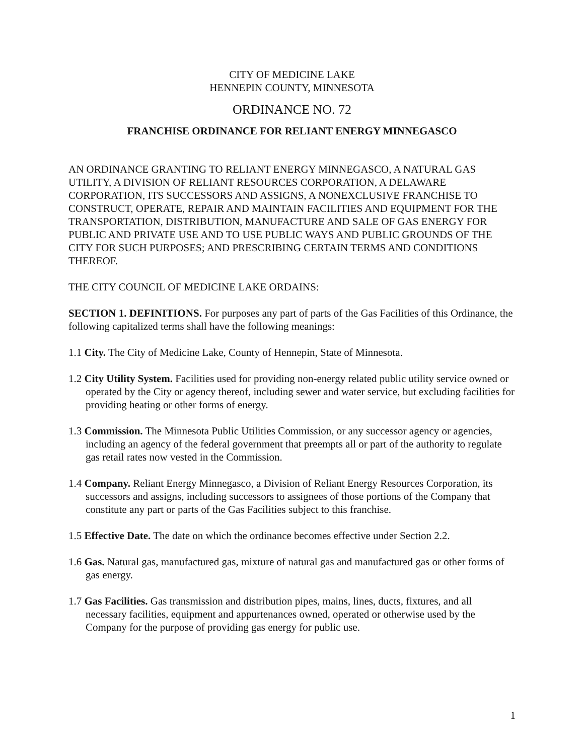CITY OF MEDICINE LAKE
HENNEPIN COUNTY, MINNESOTA
ORDINANCE NO. 72
FRANCHISE ORDINANCE FOR RELIANT ENERGY MINNEGASCO
AN ORDINANCE GRANTING TO RELIANT ENERGY MINNEGASCO, A NATURAL GAS UTILITY, A DIVISION OF RELIANT RESOURCES CORPORATION, A DELAWARE CORPORATION, ITS SUCCESSORS AND ASSIGNS, A NONEXCLUSIVE FRANCHISE TO CONSTRUCT, OPERATE, REPAIR AND MAINTAIN FACILITIES AND EQUIPMENT FOR THE TRANSPORTATION, DISTRIBUTION, MANUFACTURE AND SALE OF GAS ENERGY FOR PUBLIC AND PRIVATE USE AND TO USE PUBLIC WAYS AND PUBLIC GROUNDS OF THE CITY FOR SUCH PURPOSES; AND PRESCRIBING CERTAIN TERMS AND CONDITIONS THEREOF.
THE CITY COUNCIL OF MEDICINE LAKE ORDAINS:
SECTION 1. DEFINITIONS. For purposes any part of parts of the Gas Facilities of this Ordinance, the following capitalized terms shall have the following meanings:
1.1 City. The City of Medicine Lake, County of Hennepin, State of Minnesota.
1.2 City Utility System. Facilities used for providing non-energy related public utility service owned or operated by the City or agency thereof, including sewer and water service, but excluding facilities for providing heating or other forms of energy.
1.3 Commission. The Minnesota Public Utilities Commission, or any successor agency or agencies, including an agency of the federal government that preempts all or part of the authority to regulate gas retail rates now vested in the Commission.
1.4 Company. Reliant Energy Minnegasco, a Division of Reliant Energy Resources Corporation, its successors and assigns, including successors to assignees of those portions of the Company that constitute any part or parts of the Gas Facilities subject to this franchise.
1.5 Effective Date. The date on which the ordinance becomes effective under Section 2.2.
1.6 Gas. Natural gas, manufactured gas, mixture of natural gas and manufactured gas or other forms of gas energy.
1.7 Gas Facilities. Gas transmission and distribution pipes, mains, lines, ducts, fixtures, and all necessary facilities, equipment and appurtenances owned, operated or otherwise used by the Company for the purpose of providing gas energy for public use.
1